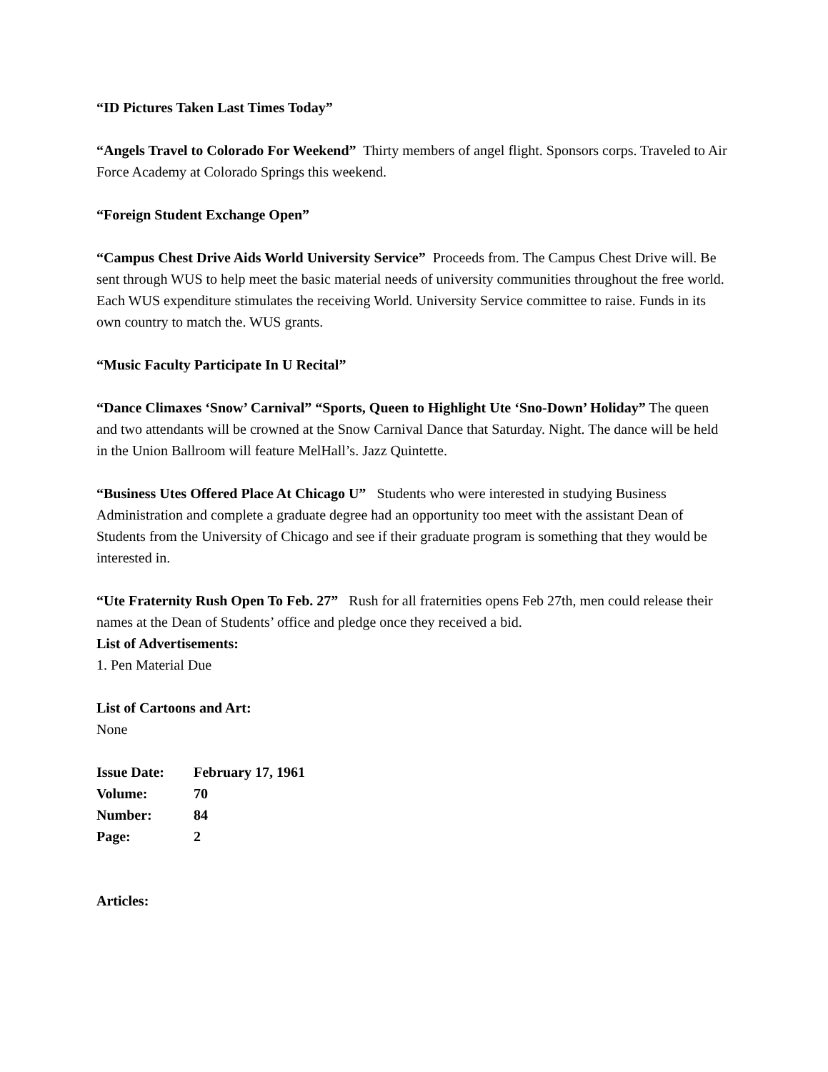“ID Pictures Taken Last Times Today”
“Angels Travel to Colorado For Weekend” Thirty members of angel flight. Sponsors corps. Traveled to Air Force Academy at Colorado Springs this weekend.
“Foreign Student Exchange Open”
“Campus Chest Drive Aids World University Service” Proceeds from. The Campus Chest Drive will. Be sent through WUS to help meet the basic material needs of university communities throughout the free world. Each WUS expenditure stimulates the receiving World. University Service committee to raise. Funds in its own country to match the. WUS grants.
“Music Faculty Participate In U Recital”
“Dance Climaxes ‘Snow’ Carnival” “Sports, Queen to Highlight Ute ‘Sno-Down’ Holiday” The queen and two attendants will be crowned at the Snow Carnival Dance that Saturday. Night. The dance will be held in the Union Ballroom will feature MelHall’s. Jazz Quintette.
“Business Utes Offered Place At Chicago U” Students who were interested in studying Business Administration and complete a graduate degree had an opportunity too meet with the assistant Dean of Students from the University of Chicago and see if their graduate program is something that they would be interested in.
“Ute Fraternity Rush Open To Feb. 27” Rush for all fraternities opens Feb 27th, men could release their names at the Dean of Students’ office and pledge once they received a bid.
List of Advertisements:
1. Pen Material Due
List of Cartoons and Art:
None
| Issue Date: | February 17, 1961 |
| Volume: | 70 |
| Number: | 84 |
| Page: | 2 |
Articles: